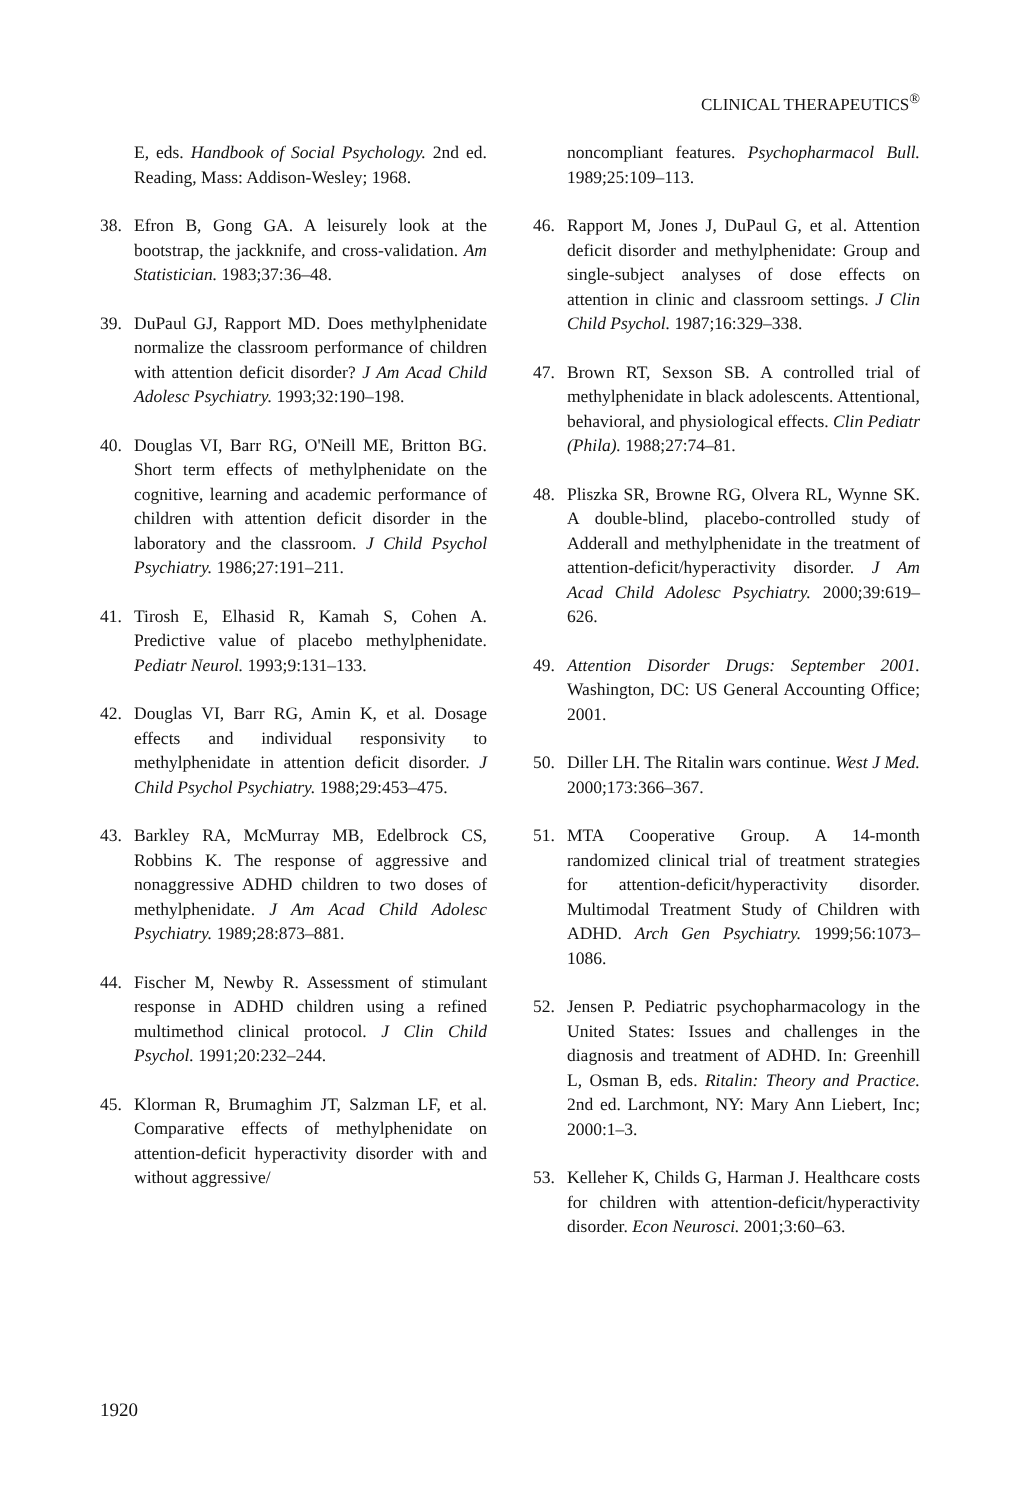CLINICAL THERAPEUTICS<sup>®</sup>
E, eds. Handbook of Social Psychology. 2nd ed. Reading, Mass: Addison-Wesley; 1968.
38. Efron B, Gong GA. A leisurely look at the bootstrap, the jackknife, and cross-validation. Am Statistician. 1983;37:36–48.
39. DuPaul GJ, Rapport MD. Does methylphenidate normalize the classroom performance of children with attention deficit disorder? J Am Acad Child Adolesc Psychiatry. 1993;32:190–198.
40. Douglas VI, Barr RG, O'Neill ME, Britton BG. Short term effects of methylphenidate on the cognitive, learning and academic performance of children with attention deficit disorder in the laboratory and the classroom. J Child Psychol Psychiatry. 1986;27:191–211.
41. Tirosh E, Elhasid R, Kamah S, Cohen A. Predictive value of placebo methylphenidate. Pediatr Neurol. 1993;9:131–133.
42. Douglas VI, Barr RG, Amin K, et al. Dosage effects and individual responsivity to methylphenidate in attention deficit disorder. J Child Psychol Psychiatry. 1988;29:453–475.
43. Barkley RA, McMurray MB, Edelbrock CS, Robbins K. The response of aggressive and nonaggressive ADHD children to two doses of methylphenidate. J Am Acad Child Adolesc Psychiatry. 1989;28:873–881.
44. Fischer M, Newby R. Assessment of stimulant response in ADHD children using a refined multimethod clinical protocol. J Clin Child Psychol. 1991;20:232–244.
45. Klorman R, Brumaghim JT, Salzman LF, et al. Comparative effects of methylphenidate on attention-deficit hyperactivity disorder with and without aggressive/
noncompliant features. Psychopharmacol Bull. 1989;25:109–113.
46. Rapport M, Jones J, DuPaul G, et al. Attention deficit disorder and methylphenidate: Group and single-subject analyses of dose effects on attention in clinic and classroom settings. J Clin Child Psychol. 1987;16:329–338.
47. Brown RT, Sexson SB. A controlled trial of methylphenidate in black adolescents. Attentional, behavioral, and physiological effects. Clin Pediatr (Phila). 1988;27:74–81.
48. Pliszka SR, Browne RG, Olvera RL, Wynne SK. A double-blind, placebo-controlled study of Adderall and methylphenidate in the treatment of attention-deficit/hyperactivity disorder. J Am Acad Child Adolesc Psychiatry. 2000;39:619–626.
49. Attention Disorder Drugs: September 2001. Washington, DC: US General Accounting Office; 2001.
50. Diller LH. The Ritalin wars continue. West J Med. 2000;173:366–367.
51. MTA Cooperative Group. A 14-month randomized clinical trial of treatment strategies for attention-deficit/hyperactivity disorder. Multimodal Treatment Study of Children with ADHD. Arch Gen Psychiatry. 1999;56:1073–1086.
52. Jensen P. Pediatric psychopharmacology in the United States: Issues and challenges in the diagnosis and treatment of ADHD. In: Greenhill L, Osman B, eds. Ritalin: Theory and Practice. 2nd ed. Larchmont, NY: Mary Ann Liebert, Inc; 2000:1–3.
53. Kelleher K, Childs G, Harman J. Healthcare costs for children with attention-deficit/hyperactivity disorder. Econ Neurosci. 2001;3:60–63.
1920